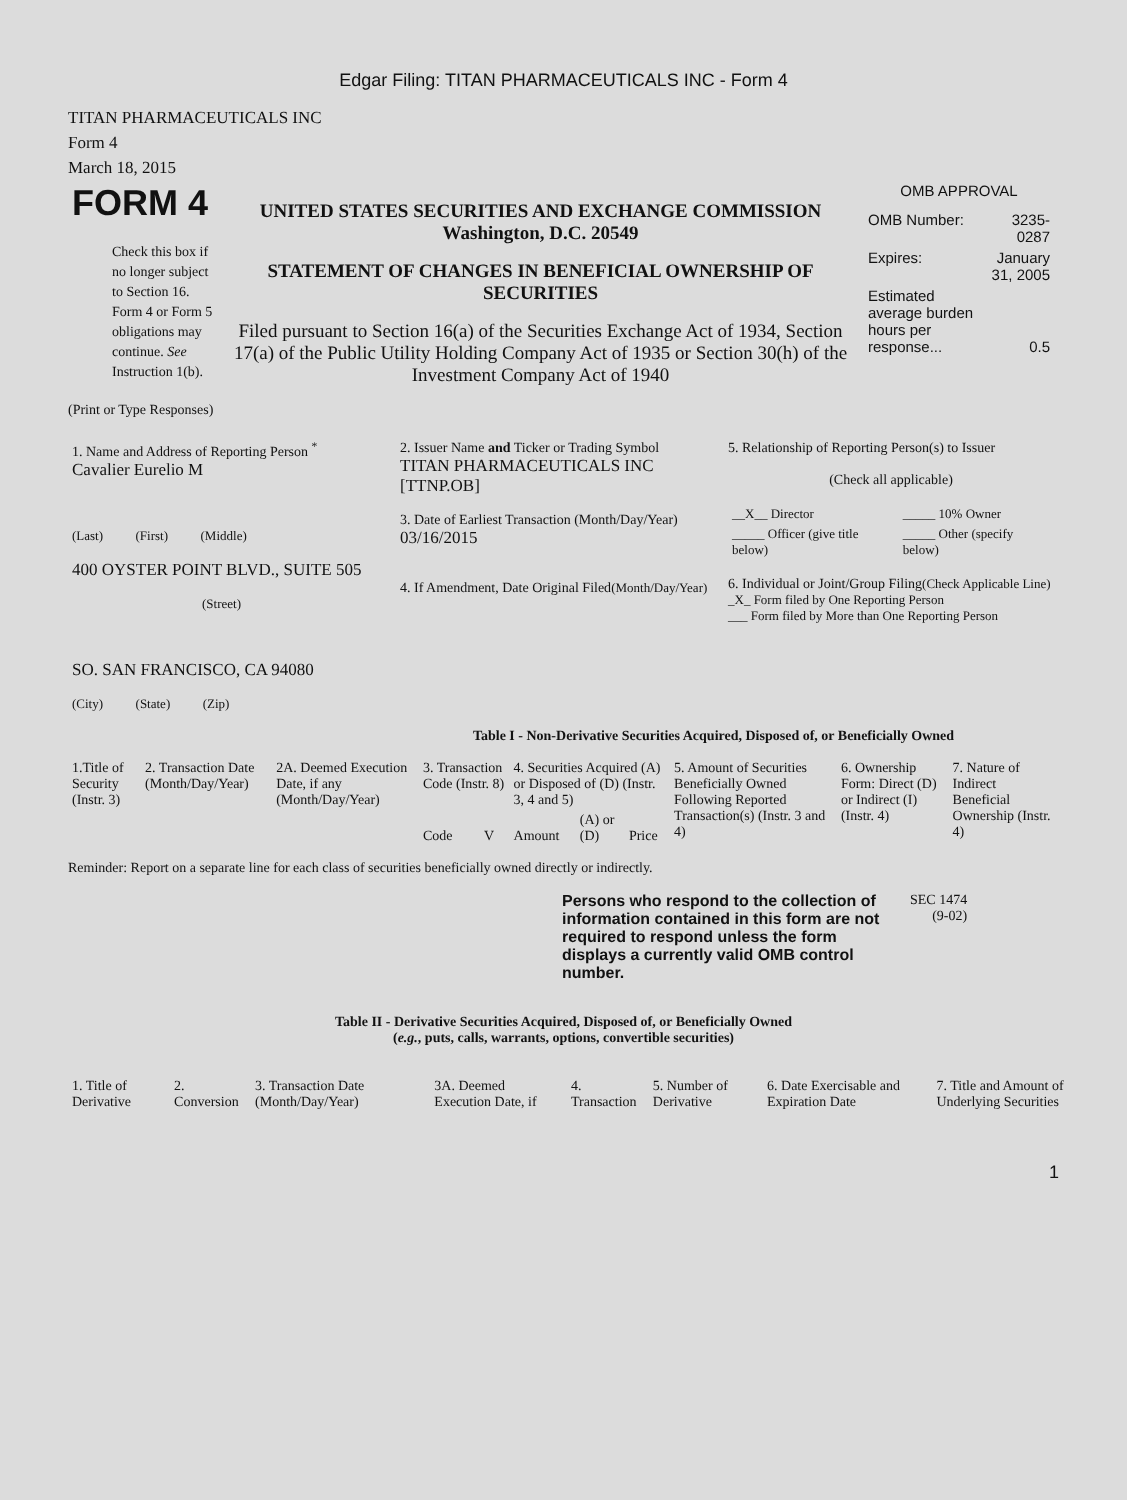Edgar Filing: TITAN PHARMACEUTICALS INC - Form 4
TITAN PHARMACEUTICALS INC
Form 4
March 18, 2015
| FORM 4 Check this box if no longer subject to Section 16. Form 4 or Form 5 obligations may continue. See Instruction 1(b). | UNITED STATES SECURITIES AND EXCHANGE COMMISSION Washington, D.C. 20549 STATEMENT OF CHANGES IN BENEFICIAL OWNERSHIP OF SECURITIES Filed pursuant to Section 16(a) of the Securities Exchange Act of 1934, Section 17(a) of the Public Utility Holding Company Act of 1935 or Section 30(h) of the Investment Company Act of 1940 | OMB APPROVAL / OMB Number: / 3235-0287 / / Expires: / January 31, 2005 / / Estimated average burden hours per response... / 0.5 / |
(Print or Type Responses)
| 1. Name and Address of Reporting Person <sup>*</sup> Cavalier Eurelio M (Last) (First) (Middle) 400 OYSTER POINT BLVD., SUITE 505 (Street) SO. SAN FRANCISCO, CA 94080 (City) (State) (Zip) | 2. Issuer Name and Ticker or Trading Symbol TITAN PHARMACEUTICALS INC [TTNP.OB] 3. Date of Earliest Transaction (Month/Day/Year) 03/16/2015 4. If Amendment, Date Original Filed (Month/Day/Year) | 5. Relationship of Reporting Person(s) to Issuer (Check all applicable) / __X__ Director / _____ 10% Owner / / _____ Officer (give title below) / _____ Other (specify below) / 6. Individual or Joint/Group Filing (Check Applicable Line) _X_ Form filed by One Reporting Person ___ Form filed by More than One Reporting Person |
Table I - Non-Derivative Securities Acquired, Disposed of, or Beneficially Owned
| 1.Title of Security (Instr. 3) | 2. Transaction Date (Month/Day/Year) | 2A. Deemed Execution Date, if any (Month/Day/Year) | 3. Transaction Code (Instr. 8) | | 4. Securities Acquired (A) or Disposed of (D) (Instr. 3, 4 and 5) | | | 5. Amount of Securities Beneficially Owned Following Reported Transaction(s) (Instr. 3 and 4) | 6. Ownership Form: Direct (D) or Indirect (I) (Instr. 4) | 7. Nature of Indirect Beneficial Ownership (Instr. 4) |
| --- | --- | --- | --- | --- | --- | --- | --- | --- | --- | --- |
| | | | Code | V | Amount | (A) or (D) | Price | | | |
Reminder: Report on a separate line for each class of securities beneficially owned directly or indirectly.
| Persons who respond to the collection of information contained in this form are not required to respond unless the form displays a currently valid OMB control number. | SEC 1474 (9-02) |
Table II - Derivative Securities Acquired, Disposed of, or Beneficially Owned
(e.g., puts, calls, warrants, options, convertible securities)
| 1. Title of Derivative | 2. Conversion | 3. Transaction Date (Month/Day/Year) | 3A. Deemed Execution Date, if | 4. Transaction | 5. Number of Derivative | 6. Date Exercisable and Expiration Date | 7. Title and Amount of Underlying Securities |
| --- | --- | --- | --- | --- | --- | --- | --- |
1